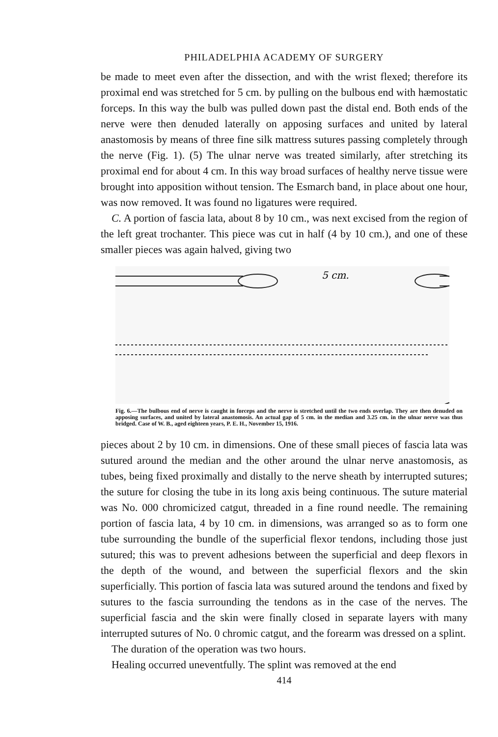PHILADELPHIA ACADEMY OF SURGERY
be made to meet even after the dissection, and with the wrist flexed; therefore its proximal end was stretched for 5 cm. by pulling on the bulbous end with hæmostatic forceps. In this way the bulb was pulled down past the distal end. Both ends of the nerve were then denuded laterally on apposing surfaces and united by lateral anastomosis by means of three fine silk mattress sutures passing completely through the nerve (Fig. 1). (5) The ulnar nerve was treated similarly, after stretching its proximal end for about 4 cm. In this way broad surfaces of healthy nerve tissue were brought into apposition without tension. The Esmarch band, in place about one hour, was now removed. It was found no ligatures were required.
C. A portion of fascia lata, about 8 by 10 cm., was next excised from the region of the left great trochanter. This piece was cut in half (4 by 10 cm.), and one of these smaller pieces was again halved, giving two
5 cm.
Fig. 6.—The bulbous end of nerve is caught in forceps and the nerve is stretched until the two ends overlap. They are then denuded on apposing surfaces, and united by lateral anastomosis. An actual gap of 5 cm. in the median and 3.25 cm. in the ulnar nerve was thus bridged. Case of W. B., aged eighteen years, P. E. H., November 15, 1916.
pieces about 2 by 10 cm. in dimensions. One of these small pieces of fascia lata was sutured around the median and the other around the ulnar nerve anastomosis, as tubes, being fixed proximally and distally to the nerve sheath by interrupted sutures; the suture for closing the tube in its long axis being continuous. The suture material was No. 000 chromicized catgut, threaded in a fine round needle. The remaining portion of fascia lata, 4 by 10 cm. in dimensions, was arranged so as to form one tube surrounding the bundle of the superficial flexor tendons, including those just sutured; this was to prevent adhesions between the superficial and deep flexors in the depth of the wound, and between the superficial flexors and the skin superficially. This portion of fascia lata was sutured around the tendons and fixed by sutures to the fascia surrounding the tendons as in the case of the nerves. The superficial fascia and the skin were finally closed in separate layers with many interrupted sutures of No. 0 chromic catgut, and the forearm was dressed on a splint.
The duration of the operation was two hours.
Healing occurred uneventfully. The splint was removed at the end
414